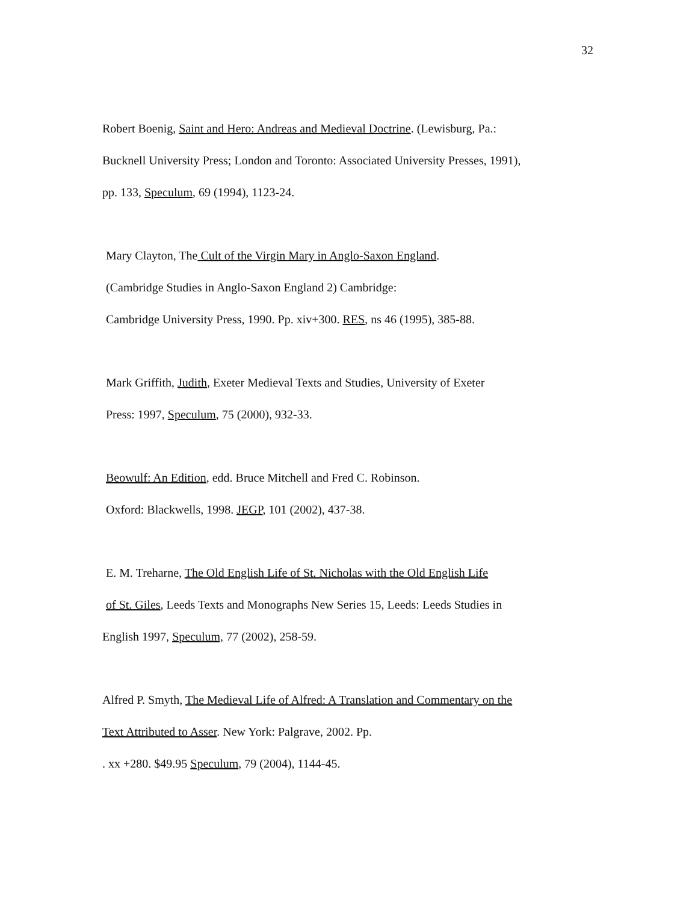32
Robert Boenig, Saint and Hero: Andreas and Medieval Doctrine. (Lewisburg, Pa.:
Bucknell University Press; London and Toronto: Associated University Presses, 1991),
pp. 133, Speculum, 69 (1994), 1123-24.
Mary Clayton, The Cult of the Virgin Mary in Anglo-Saxon England.
(Cambridge Studies in Anglo-Saxon England 2) Cambridge:
Cambridge University Press, 1990. Pp. xiv+300. RES, ns 46 (1995), 385-88.
Mark Griffith, Judith, Exeter Medieval Texts and Studies, University of Exeter
Press: 1997, Speculum, 75 (2000), 932-33.
Beowulf: An Edition, edd. Bruce Mitchell and Fred C. Robinson.
Oxford: Blackwells, 1998. JEGP, 101 (2002), 437-38.
E. M. Treharne, The Old English Life of St. Nicholas with the Old English Life
of St. Giles, Leeds Texts and Monographs New Series 15, Leeds: Leeds Studies in
English 1997, Speculum, 77 (2002), 258-59.
Alfred P. Smyth, The Medieval Life of Alfred: A Translation and Commentary on the
Text Attributed to Asser. New York: Palgrave, 2002. Pp.
. xx +280. $49.95 Speculum, 79 (2004), 1144-45.